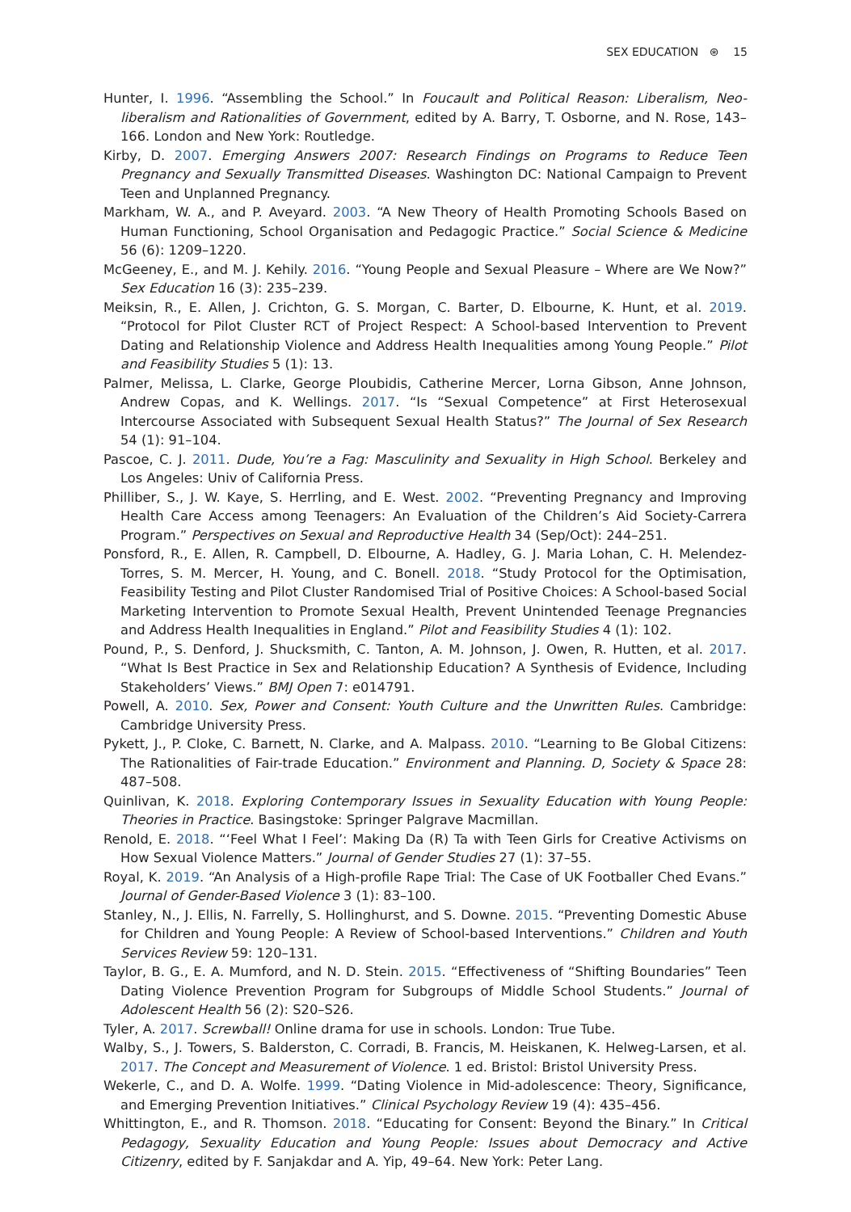SEX EDUCATION ⊛ 15
Hunter, I. 1996. “Assembling the School.” In Foucault and Political Reason: Liberalism, Neo-liberalism and Rationalities of Government, edited by A. Barry, T. Osborne, and N. Rose, 143–166. London and New York: Routledge.
Kirby, D. 2007. Emerging Answers 2007: Research Findings on Programs to Reduce Teen Pregnancy and Sexually Transmitted Diseases. Washington DC: National Campaign to Prevent Teen and Unplanned Pregnancy.
Markham, W. A., and P. Aveyard. 2003. “A New Theory of Health Promoting Schools Based on Human Functioning, School Organisation and Pedagogic Practice.” Social Science & Medicine 56 (6): 1209–1220.
McGeeney, E., and M. J. Kehily. 2016. “Young People and Sexual Pleasure – Where are We Now?” Sex Education 16 (3): 235–239.
Meiksin, R., E. Allen, J. Crichton, G. S. Morgan, C. Barter, D. Elbourne, K. Hunt, et al. 2019. “Protocol for Pilot Cluster RCT of Project Respect: A School-based Intervention to Prevent Dating and Relationship Violence and Address Health Inequalities among Young People.” Pilot and Feasibility Studies 5 (1): 13.
Palmer, Melissa, L. Clarke, George Ploubidis, Catherine Mercer, Lorna Gibson, Anne Johnson, Andrew Copas, and K. Wellings. 2017. “Is “Sexual Competence” at First Heterosexual Intercourse Associated with Subsequent Sexual Health Status?” The Journal of Sex Research 54 (1): 91–104.
Pascoe, C. J. 2011. Dude, You’re a Fag: Masculinity and Sexuality in High School. Berkeley and Los Angeles: Univ of California Press.
Philliber, S., J. W. Kaye, S. Herrling, and E. West. 2002. “Preventing Pregnancy and Improving Health Care Access among Teenagers: An Evaluation of the Children’s Aid Society-Carrera Program.” Perspectives on Sexual and Reproductive Health 34 (Sep/Oct): 244–251.
Ponsford, R., E. Allen, R. Campbell, D. Elbourne, A. Hadley, G. J. Maria Lohan, C. H. Melendez-Torres, S. M. Mercer, H. Young, and C. Bonell. 2018. “Study Protocol for the Optimisation, Feasibility Testing and Pilot Cluster Randomised Trial of Positive Choices: A School-based Social Marketing Intervention to Promote Sexual Health, Prevent Unintended Teenage Pregnancies and Address Health Inequalities in England.” Pilot and Feasibility Studies 4 (1): 102.
Pound, P., S. Denford, J. Shucksmith, C. Tanton, A. M. Johnson, J. Owen, R. Hutten, et al. 2017. “What Is Best Practice in Sex and Relationship Education? A Synthesis of Evidence, Including Stakeholders’ Views.” BMJ Open 7: e014791.
Powell, A. 2010. Sex, Power and Consent: Youth Culture and the Unwritten Rules. Cambridge: Cambridge University Press.
Pykett, J., P. Cloke, C. Barnett, N. Clarke, and A. Malpass. 2010. “Learning to Be Global Citizens: The Rationalities of Fair-trade Education.” Environment and Planning. D, Society & Space 28: 487–508.
Quinlivan, K. 2018. Exploring Contemporary Issues in Sexuality Education with Young People: Theories in Practice. Basingstoke: Springer Palgrave Macmillan.
Renold, E. 2018. “‘Feel What I Feel’: Making Da (R) Ta with Teen Girls for Creative Activisms on How Sexual Violence Matters.” Journal of Gender Studies 27 (1): 37–55.
Royal, K. 2019. “An Analysis of a High-profile Rape Trial: The Case of UK Footballer Ched Evans.” Journal of Gender-Based Violence 3 (1): 83–100.
Stanley, N., J. Ellis, N. Farrelly, S. Hollinghurst, and S. Downe. 2015. “Preventing Domestic Abuse for Children and Young People: A Review of School-based Interventions.” Children and Youth Services Review 59: 120–131.
Taylor, B. G., E. A. Mumford, and N. D. Stein. 2015. “Effectiveness of “Shifting Boundaries” Teen Dating Violence Prevention Program for Subgroups of Middle School Students.” Journal of Adolescent Health 56 (2): S20–S26.
Tyler, A. 2017. Screwball! Online drama for use in schools. London: True Tube.
Walby, S., J. Towers, S. Balderston, C. Corradi, B. Francis, M. Heiskanen, K. Helweg-Larsen, et al. 2017. The Concept and Measurement of Violence. 1 ed. Bristol: Bristol University Press.
Wekerle, C., and D. A. Wolfe. 1999. “Dating Violence in Mid-adolescence: Theory, Significance, and Emerging Prevention Initiatives.” Clinical Psychology Review 19 (4): 435–456.
Whittington, E., and R. Thomson. 2018. “Educating for Consent: Beyond the Binary.” In Critical Pedagogy, Sexuality Education and Young People: Issues about Democracy and Active Citizenry, edited by F. Sanjakdar and A. Yip, 49–64. New York: Peter Lang.